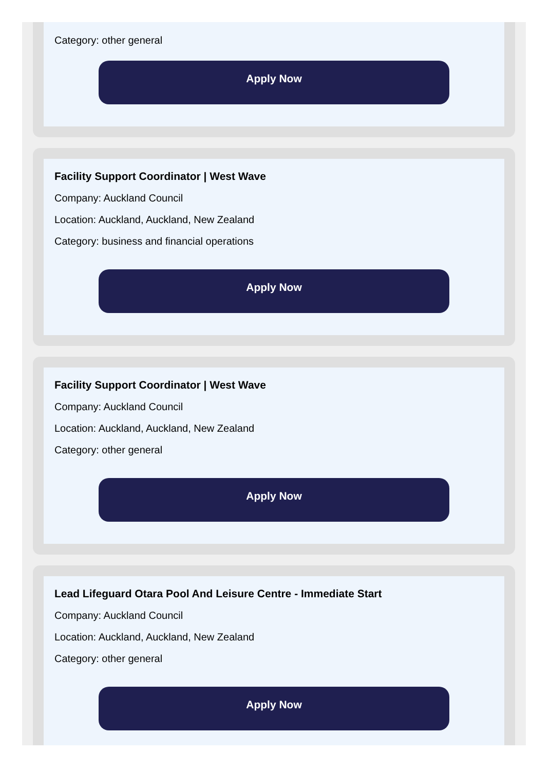Category: other general
Apply Now
Facility Support Coordinator | West Wave
Company: Auckland Council
Location: Auckland, Auckland, New Zealand
Category: business and financial operations
Apply Now
Facility Support Coordinator | West Wave
Company: Auckland Council
Location: Auckland, Auckland, New Zealand
Category: other general
Apply Now
Lead Lifeguard Otara Pool And Leisure Centre - Immediate Start
Company: Auckland Council
Location: Auckland, Auckland, New Zealand
Category: other general
Apply Now